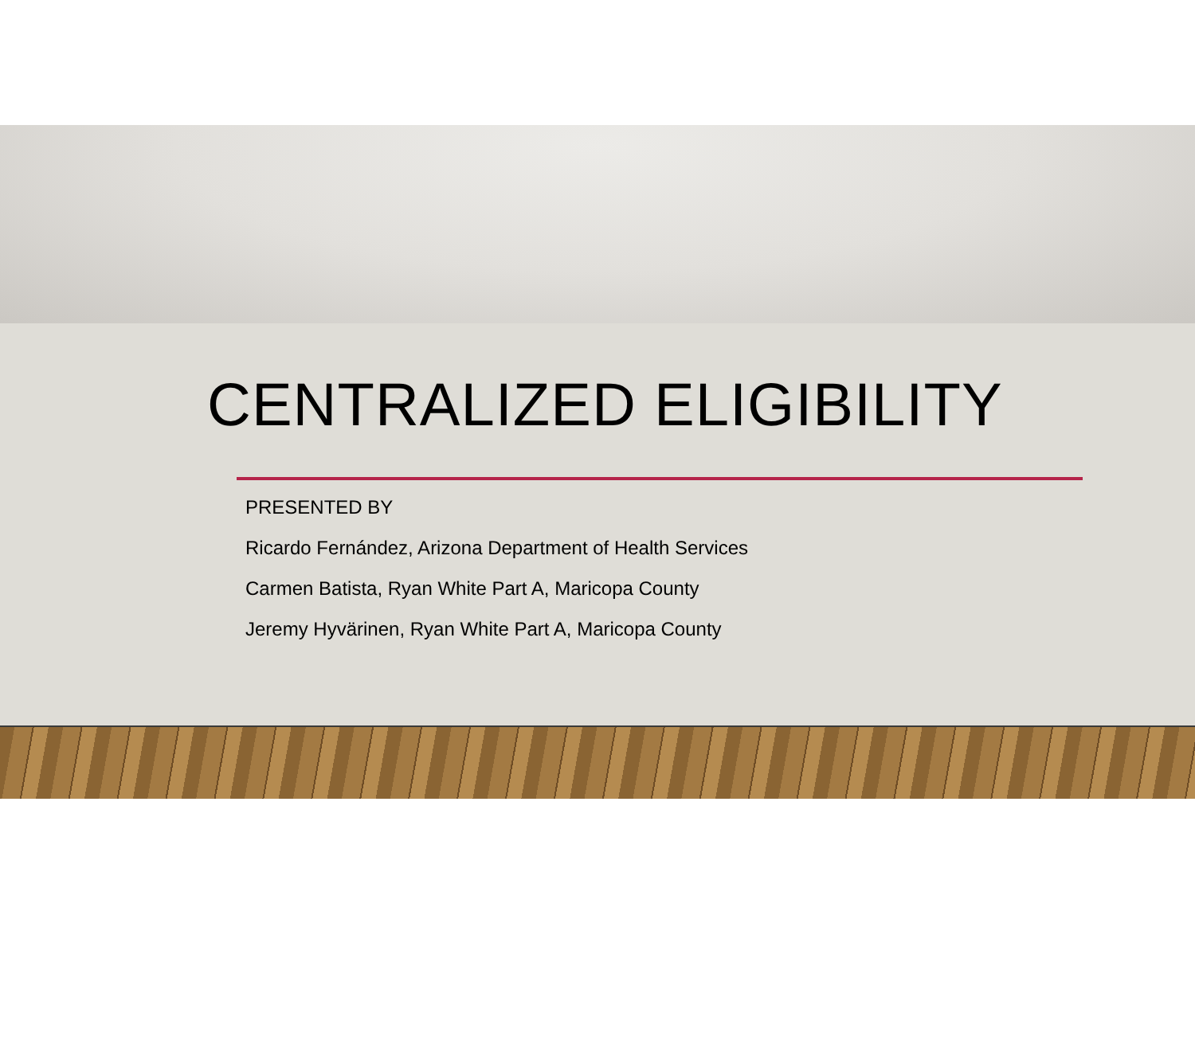CENTRALIZED ELIGIBILITY
PRESENTED BY
Ricardo Fernández, Arizona Department of Health Services
Carmen Batista, Ryan White Part A, Maricopa County
Jeremy Hyvärinen, Ryan White Part A, Maricopa County